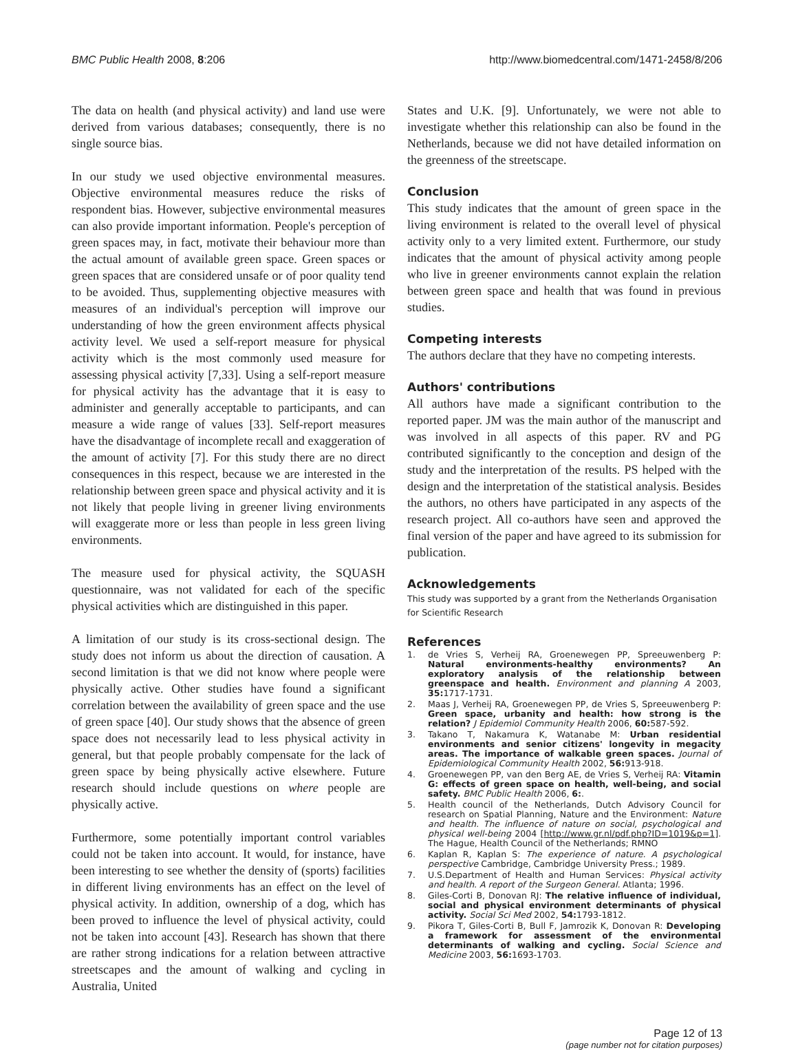BMC Public Health 2008, 8:206 http://www.biomedcentral.com/1471-2458/8/206
The data on health (and physical activity) and land use were derived from various databases; consequently, there is no single source bias.
In our study we used objective environmental measures. Objective environmental measures reduce the risks of respondent bias. However, subjective environmental measures can also provide important information. People's perception of green spaces may, in fact, motivate their behaviour more than the actual amount of available green space. Green spaces or green spaces that are considered unsafe or of poor quality tend to be avoided. Thus, supplementing objective measures with measures of an individual's perception will improve our understanding of how the green environment affects physical activity level. We used a self-report measure for physical activity which is the most commonly used measure for assessing physical activity [7,33]. Using a self-report measure for physical activity has the advantage that it is easy to administer and generally acceptable to participants, and can measure a wide range of values [33]. Self-report measures have the disadvantage of incomplete recall and exaggeration of the amount of activity [7]. For this study there are no direct consequences in this respect, because we are interested in the relationship between green space and physical activity and it is not likely that people living in greener living environments will exaggerate more or less than people in less green living environments.
The measure used for physical activity, the SQUASH questionnaire, was not validated for each of the specific physical activities which are distinguished in this paper.
A limitation of our study is its cross-sectional design. The study does not inform us about the direction of causation. A second limitation is that we did not know where people were physically active. Other studies have found a significant correlation between the availability of green space and the use of green space [40]. Our study shows that the absence of green space does not necessarily lead to less physical activity in general, but that people probably compensate for the lack of green space by being physically active elsewhere. Future research should include questions on where people are physically active.
Furthermore, some potentially important control variables could not be taken into account. It would, for instance, have been interesting to see whether the density of (sports) facilities in different living environments has an effect on the level of physical activity. In addition, ownership of a dog, which has been proved to influence the level of physical activity, could not be taken into account [43]. Research has shown that there are rather strong indications for a relation between attractive streetscapes and the amount of walking and cycling in Australia, United
States and U.K. [9]. Unfortunately, we were not able to investigate whether this relationship can also be found in the Netherlands, because we did not have detailed information on the greenness of the streetscape.
Conclusion
This study indicates that the amount of green space in the living environment is related to the overall level of physical activity only to a very limited extent. Furthermore, our study indicates that the amount of physical activity among people who live in greener environments cannot explain the relation between green space and health that was found in previous studies.
Competing interests
The authors declare that they have no competing interests.
Authors' contributions
All authors have made a significant contribution to the reported paper. JM was the main author of the manuscript and was involved in all aspects of this paper. RV and PG contributed significantly to the conception and design of the study and the interpretation of the results. PS helped with the design and the interpretation of the statistical analysis. Besides the authors, no others have participated in any aspects of the research project. All co-authors have seen and approved the final version of the paper and have agreed to its submission for publication.
Acknowledgements
This study was supported by a grant from the Netherlands Organisation for Scientific Research
References
1. de Vries S, Verheij RA, Groenewegen PP, Spreeuwenberg P: Natural environments-healthy environments? An exploratory analysis of the relationship between greenspace and health. Environment and planning A 2003, 35: 1717-1731.
2. Maas J, Verheij RA, Groenewegen PP, de Vries S, Spreeuwenberg P: Green space, urbanity and health: how strong is the relation? J Epidemiol Community Health 2006, 60: 587-592.
3. Takano T, Nakamura K, Watanabe M: Urban residential environments and senior citizens' longevity in megacity areas. The importance of walkable green spaces. Journal of Epidemiological Community Health 2002, 56: 913-918.
4. Groenewegen PP, van den Berg AE, de Vries S, Verheij RA: Vitamin G: effects of green space on health, well-being, and social safety. BMC Public Health 2006, 6:.
5. Health council of the Netherlands, Dutch Advisory Council for research on Spatial Planning, Nature and the Environment: Nature and health. The influence of nature on social, psychological and physical well-being 2004 [http://www.gr.nl/pdf.php?ID=1019&p=1]. The Hague, Health Council of the Netherlands; RMNO
6. Kaplan R, Kaplan S: The experience of nature. A psychological perspective Cambridge, Cambridge University Press.; 1989.
7. U.S.Department of Health and Human Services: Physical activity and health. A report of the Surgeon General. Atlanta; 1996.
8. Giles-Corti B, Donovan RJ: The relative influence of individual, social and physical environment determinants of physical activity. Social Sci Med 2002, 54: 1793-1812.
9. Pikora T, Giles-Corti B, Bull F, Jamrozik K, Donovan R: Developing a framework for assessment of the environmental determinants of walking and cycling. Social Science and Medicine 2003, 56: 1693-1703.
Page 12 of 13
(page number not for citation purposes)